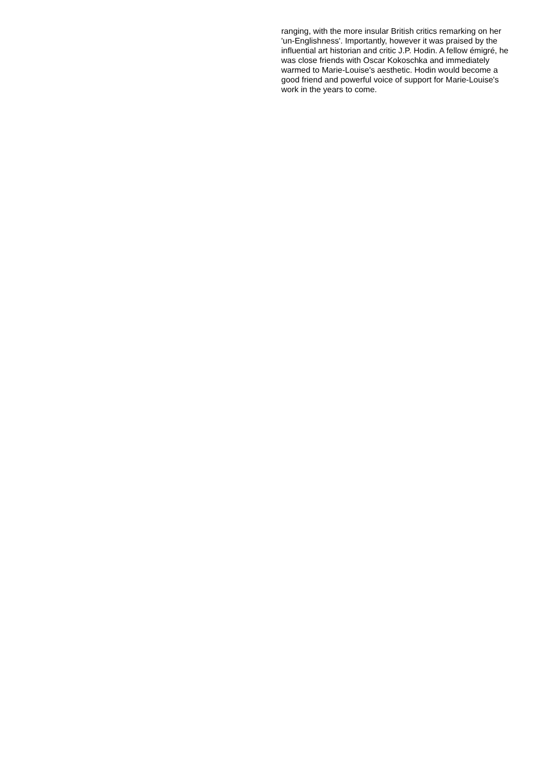ranging, with the more insular British critics remarking on her 'un-Englishness'. Importantly, however it was praised by the influential art historian and critic J.P. Hodin. A fellow émigré, he was close friends with Oscar Kokoschka and immediately warmed to Marie-Louise's aesthetic. Hodin would become a good friend and powerful voice of support for Marie-Louise's work in the years to come.